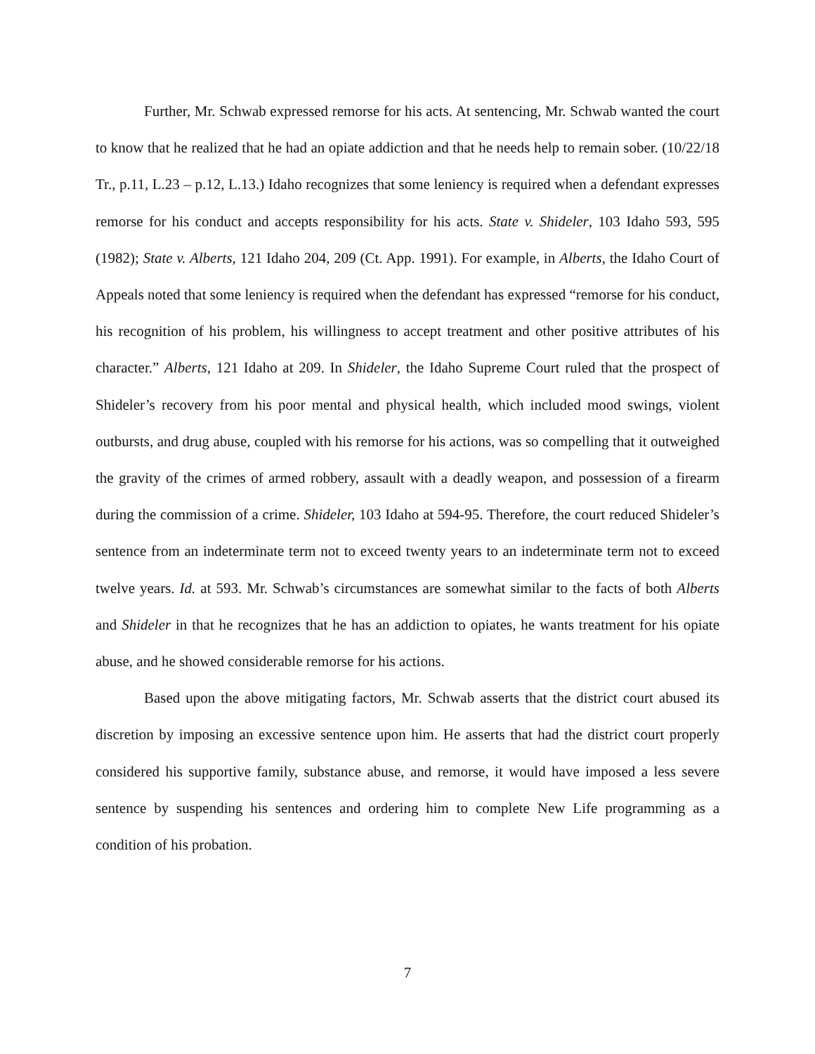Further, Mr. Schwab expressed remorse for his acts. At sentencing, Mr. Schwab wanted the court to know that he realized that he had an opiate addiction and that he needs help to remain sober. (10/22/18 Tr., p.11, L.23 – p.12, L.13.) Idaho recognizes that some leniency is required when a defendant expresses remorse for his conduct and accepts responsibility for his acts. State v. Shideler, 103 Idaho 593, 595 (1982); State v. Alberts, 121 Idaho 204, 209 (Ct. App. 1991). For example, in Alberts, the Idaho Court of Appeals noted that some leniency is required when the defendant has expressed “remorse for his conduct, his recognition of his problem, his willingness to accept treatment and other positive attributes of his character.” Alberts, 121 Idaho at 209. In Shideler, the Idaho Supreme Court ruled that the prospect of Shideler’s recovery from his poor mental and physical health, which included mood swings, violent outbursts, and drug abuse, coupled with his remorse for his actions, was so compelling that it outweighed the gravity of the crimes of armed robbery, assault with a deadly weapon, and possession of a firearm during the commission of a crime. Shideler, 103 Idaho at 594-95. Therefore, the court reduced Shideler’s sentence from an indeterminate term not to exceed twenty years to an indeterminate term not to exceed twelve years. Id. at 593. Mr. Schwab’s circumstances are somewhat similar to the facts of both Alberts and Shideler in that he recognizes that he has an addiction to opiates, he wants treatment for his opiate abuse, and he showed considerable remorse for his actions.
Based upon the above mitigating factors, Mr. Schwab asserts that the district court abused its discretion by imposing an excessive sentence upon him. He asserts that had the district court properly considered his supportive family, substance abuse, and remorse, it would have imposed a less severe sentence by suspending his sentences and ordering him to complete New Life programming as a condition of his probation.
7